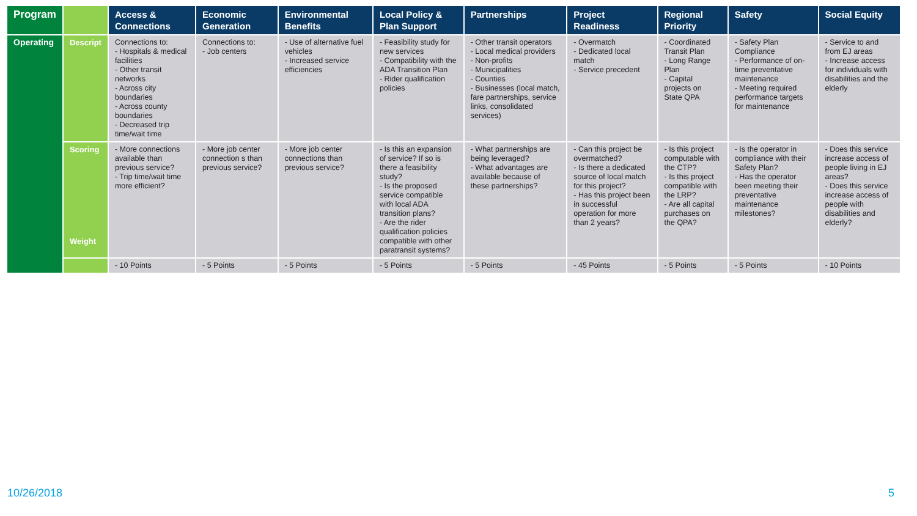| Program | | Access & Connections | Economic Generation | Environmental Benefits | Local Policy & Plan Support | Partnerships | Project Readiness | Regional Priority | Safety | Social Equity |
| --- | --- | --- | --- | --- | --- | --- | --- | --- | --- | --- |
| Operating | Descript | Connections to: - Hospitals & medical facilities - Other transit networks - Across city boundaries - Across county boundaries - Decreased trip time/wait time | Connections to: - Job centers | - Use of alternative fuel vehicles - Increased service efficiencies | - Feasibility study for new services - Compatibility with the ADA Transition Plan - Rider qualification policies | - Other transit operators - Local medical providers - Non-profits - Municipalities - Counties - Businesses (local match, fare partnerships, service links, consolidated services) | - Overmatch - Dedicated local match - Service precedent | - Coordinated Transit Plan - Long Range Plan - Capital projects on State QPA | - Safety Plan Compliance - Performance of on-time preventative maintenance - Meeting required performance targets for maintenance | - Service to and from EJ areas - Increase access for individuals with disabilities and the elderly |
| | Scoring Weight | - More connections available than previous service? - Trip time/wait time more efficient? | - More job center connection s than previous service? | - More job center connections than previous service? | - Is this an expansion of service? If so is there a feasibility study? - Is the proposed service compatible with local ADA transition plans? - Are the rider qualification policies compatible with other paratransit systems? | - What partnerships are being leveraged? - What advantages are available because of these partnerships? | - Can this project be overmatched? - Is there a dedicated source of local match for this project? - Has this project been in successful operation for more than 2 years? | - Is this project computable with the CTP? - Is this project compatible with the LRP? - Are all capital purchases on the QPA? | - Is the operator in compliance with their Safety Plan? - Has the operator been meeting their preventative maintenance milestones? | - Does this service increase access of people living in EJ areas? - Does this service increase access of people with disabilities and elderly? |
| | | - 10 Points | - 5 Points | - 5 Points | - 5 Points | - 5 Points | - 45 Points | - 5 Points | - 5 Points | - 10 Points |
10/26/2018 5